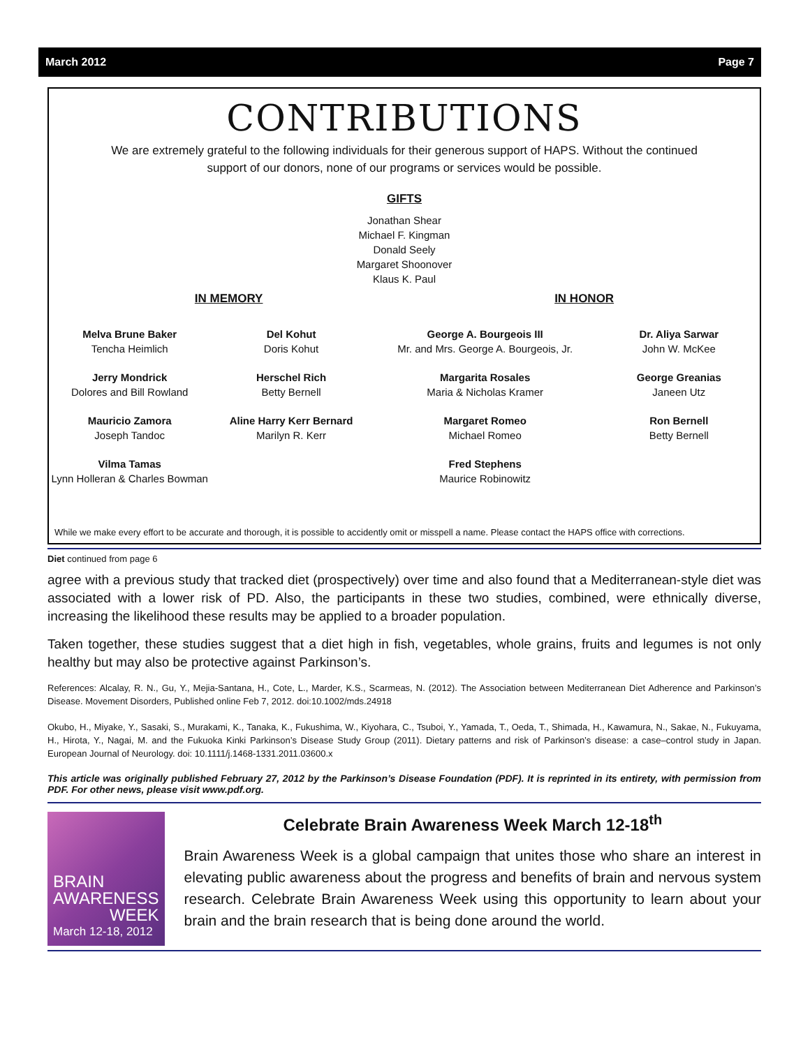March 2012 Page 7
CONTRIBUTIONS
We are extremely grateful to the following individuals for their generous support of HAPS. Without the continued support of our donors, none of our programs or services would be possible.
GIFTS
Jonathan Shear
Michael F. Kingman
Donald Seely
Margaret Shoonover
Klaus K. Paul
IN MEMORY IN HONOR
Melva Brune Baker
Tencha Heimlich
Jerry Mondrick
Dolores and Bill Rowland
Mauricio Zamora
Joseph Tandoc
Vilma Tamas
Lynn Holleran & Charles Bowman
Del Kohut
Doris Kohut
Herschel Rich
Betty Bernell
Aline Harry Kerr Bernard
Marilyn R. Kerr
George A. Bourgeois III
Mr. and Mrs. George A. Bourgeois, Jr.
Margarita Rosales
Maria & Nicholas Kramer
Margaret Romeo
Michael Romeo
Fred Stephens
Maurice Robinowitz
Dr. Aliya Sarwar
John W. McKee
George Greanias
Janeen Utz
Ron Bernell
Betty Bernell
While we make every effort to be accurate and thorough, it is possible to accidently omit or misspell a name. Please contact the HAPS office with corrections.
Diet continued from page 6
agree with a previous study that tracked diet (prospectively) over time and also found that a Mediterranean-style diet was associated with a lower risk of PD. Also, the participants in these two studies, combined, were ethnically diverse, increasing the likelihood these results may be applied to a broader population.
Taken together, these studies suggest that a diet high in fish, vegetables, whole grains, fruits and legumes is not only healthy but may also be protective against Parkinson’s.
References: Alcalay, R. N., Gu, Y., Mejia-Santana, H., Cote, L., Marder, K.S., Scarmeas, N. (2012). The Association between Mediterranean Diet Adherence and Parkinson’s Disease. Movement Disorders, Published online Feb 7, 2012. doi:10.1002/mds.24918
Okubo, H., Miyake, Y., Sasaki, S., Murakami, K., Tanaka, K., Fukushima, W., Kiyohara, C., Tsuboi, Y., Yamada, T., Oeda, T., Shimada, H., Kawamura, N., Sakae, N., Fukuyama, H., Hirota, Y., Nagai, M. and the Fukuoka Kinki Parkinson’s Disease Study Group (2011). Dietary patterns and risk of Parkinson’s disease: a case–control study in Japan. European Journal of Neurology. doi: 10.1111/j.1468-1331.2011.03600.x
This article was originally published February 27, 2012 by the Parkinson’s Disease Foundation (PDF). It is reprinted in its entirety, with permission from PDF. For other news, please visit www.pdf.org.
BRAIN
AWARENESS
WEEK
March 12-18, 2012
Celebrate Brain Awareness Week March 12-18<sup>th</sup>
Brain Awareness Week is a global campaign that unites those who share an interest in elevating public awareness about the progress and benefits of brain and nervous system research. Celebrate Brain Awareness Week using this opportunity to learn about your brain and the brain research that is being done around the world.